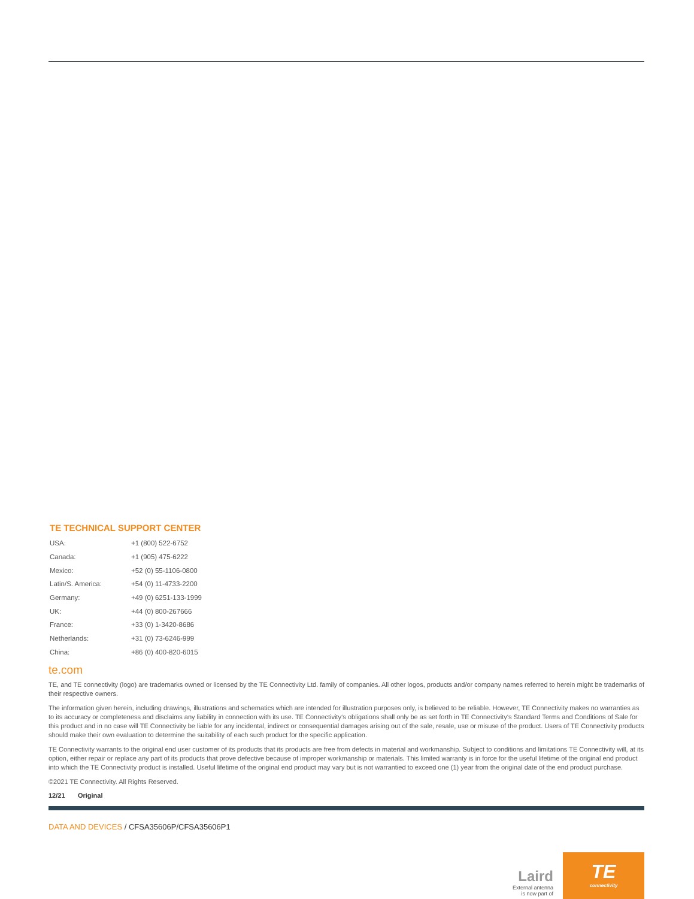TE TECHNICAL SUPPORT CENTER
| USA: | +1 (800) 522-6752 |
| Canada: | +1 (905) 475-6222 |
| Mexico: | +52 (0) 55-1106-0800 |
| Latin/S. America: | +54 (0) 11-4733-2200 |
| Germany: | +49 (0) 6251-133-1999 |
| UK: | +44 (0) 800-267666 |
| France: | +33 (0) 1-3420-8686 |
| Netherlands: | +31 (0) 73-6246-999 |
| China: | +86 (0) 400-820-6015 |
te.com
TE, and TE connectivity (logo) are trademarks owned or licensed by the TE Connectivity Ltd. family of companies. All other logos, products and/or company names referred to herein might be trademarks of their respective owners.
The information given herein, including drawings, illustrations and schematics which are intended for illustration purposes only, is believed to be reliable. However, TE Connectivity makes no warranties as to its accuracy or completeness and disclaims any liability in connection with its use. TE Connectivity‘s obligations shall only be as set forth in TE Connectivity‘s Standard Terms and Conditions of Sale for this product and in no case will TE Connectivity be liable for any incidental, indirect or consequential damages arising out of the sale, resale, use or misuse of the product. Users of TE Connectivity products should make their own evaluation to determine the suitability of each such product for the specific application.
TE Connectivity warrants to the original end user customer of its products that its products are free from defects in material and workmanship. Subject to conditions and limitations TE Connectivity will, at its option, either repair or replace any part of its products that prove defective because of improper workmanship or materials. This limited warranty is in force for the useful lifetime of the original end product into which the TE Connectivity product is installed. Useful lifetime of the original end product may vary but is not warrantied to exceed one (1) year from the original date of the end product purchase.
©2021 TE Connectivity. All Rights Reserved.
12/21 Original
DATA AND DEVICES / CFSA35606P/CFSA35606P1
Laird
External antenna
is now part of
TE
connectivity